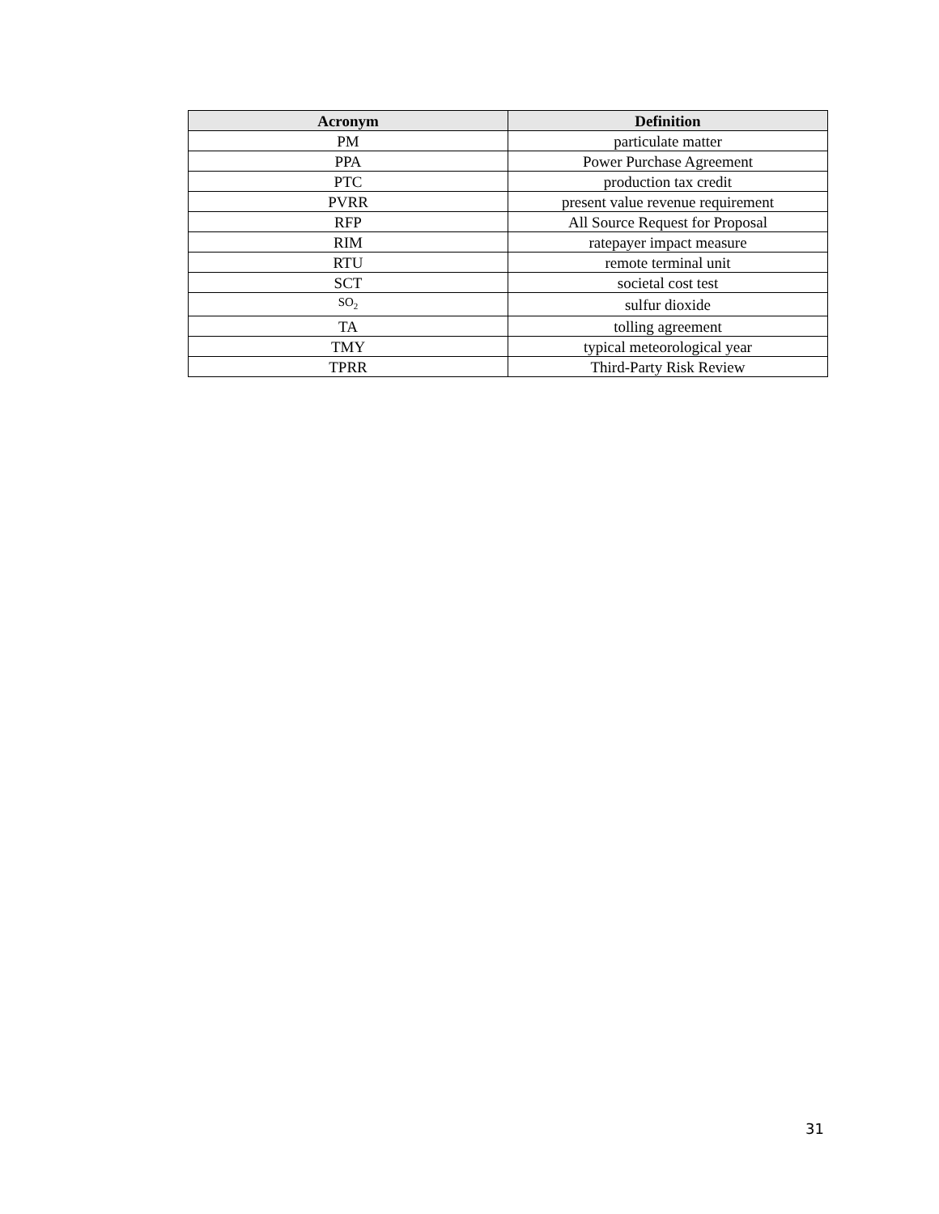| Acronym | Definition |
| --- | --- |
| PM | particulate matter |
| PPA | Power Purchase Agreement |
| PTC | production tax credit |
| PVRR | present value revenue requirement |
| RFP | All Source Request for Proposal |
| RIM | ratepayer impact measure |
| RTU | remote terminal unit |
| SCT | societal cost test |
| SO<sub>2</sub> | sulfur dioxide |
| TA | tolling agreement |
| TMY | typical meteorological year |
| TPRR | Third-Party Risk Review |
31